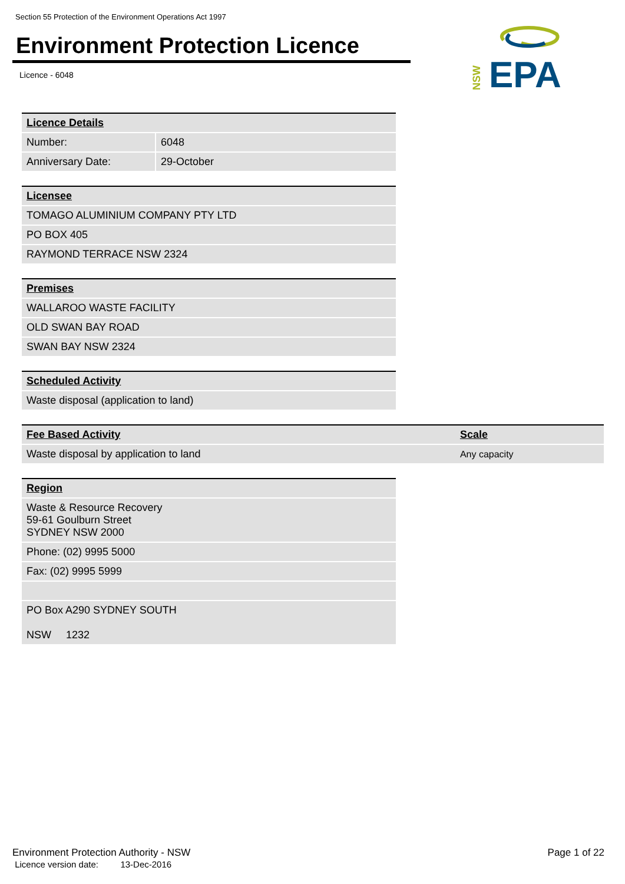Section 55 Protection of the Environment Operations Act 1997
Environment Protection Licence
Licence - 6048
EPA
NSW
| Licence Details | |
| Number: | 6048 |
| Anniversary Date: | 29-October |
| Licensee |
| TOMAGO ALUMINIUM COMPANY PTY LTD |
| PO BOX 405 |
| RAYMOND TERRACE NSW 2324 |
| Premises |
| WALLAROO WASTE FACILITY |
| OLD SWAN BAY ROAD |
| SWAN BAY NSW 2324 |
| Scheduled Activity |
| Waste disposal (application to land) |
| Fee Based Activity | Scale |
| Waste disposal by application to land | Any capacity |
| Region |
| Waste & Resource Recovery 59-61 Goulburn Street SYDNEY NSW 2000 |
| Phone: (02) 9995 5000 |
| Fax: (02) 9995 5999 |
| PO Box A290 SYDNEY SOUTH NSW 1232 |
Environment Protection Authority - NSW
Licence version date: 13-Dec-2016
Page 1 of 22